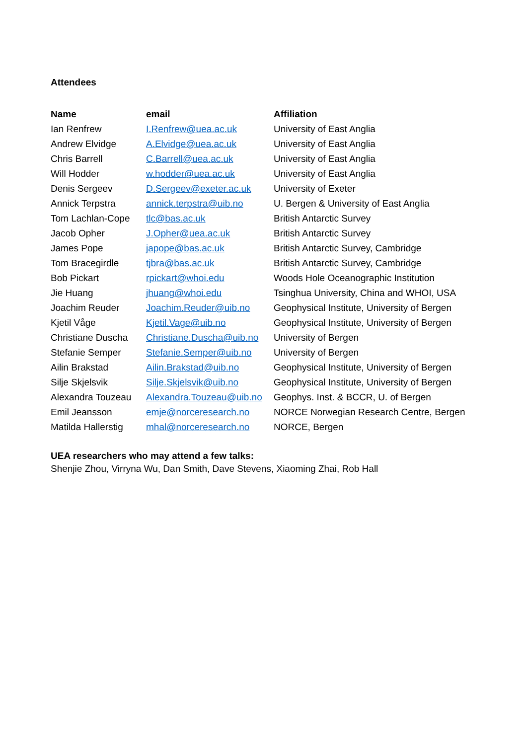Attendees
| Name | email | Affiliation |
| --- | --- | --- |
| Ian Renfrew | I.Renfrew@uea.ac.uk | University of East Anglia |
| Andrew Elvidge | A.Elvidge@uea.ac.uk | University of East Anglia |
| Chris Barrell | C.Barrell@uea.ac.uk | University of East Anglia |
| Will Hodder | w.hodder@uea.ac.uk | University of East Anglia |
| Denis Sergeev | D.Sergeev@exeter.ac.uk | University of Exeter |
| Annick Terpstra | annick.terpstra@uib.no | U. Bergen & University of East Anglia |
| Tom Lachlan-Cope | tlc@bas.ac.uk | British Antarctic Survey |
| Jacob Opher | J.Opher@uea.ac.uk | British Antarctic Survey |
| James Pope | japope@bas.ac.uk | British Antarctic Survey, Cambridge |
| Tom Bracegirdle | tjbra@bas.ac.uk | British Antarctic Survey, Cambridge |
| Bob Pickart | rpickart@whoi.edu | Woods Hole Oceanographic Institution |
| Jie Huang | jhuang@whoi.edu | Tsinghua University, China and WHOI, USA |
| Joachim Reuder | Joachim.Reuder@uib.no | Geophysical Institute, University of Bergen |
| Kjetil Våge | Kjetil.Vage@uib.no | Geophysical Institute, University of Bergen |
| Christiane Duscha | Christiane.Duscha@uib.no | University of Bergen |
| Stefanie Semper | Stefanie.Semper@uib.no | University of Bergen |
| Ailin Brakstad | Ailin.Brakstad@uib.no | Geophysical Institute, University of Bergen |
| Silje Skjelsvik | Silje.Skjelsvik@uib.no | Geophysical Institute, University of Bergen |
| Alexandra Touzeau | Alexandra.Touzeau@uib.no | Geophys. Inst. & BCCR, U. of Bergen |
| Emil Jeansson | emje@norceresearch.no | NORCE Norwegian Research Centre, Bergen |
| Matilda Hallerstig | mhal@norceresearch.no | NORCE, Bergen |
UEA researchers who may attend a few talks:
Shenjie Zhou, Virryna Wu, Dan Smith, Dave Stevens, Xiaoming Zhai, Rob Hall